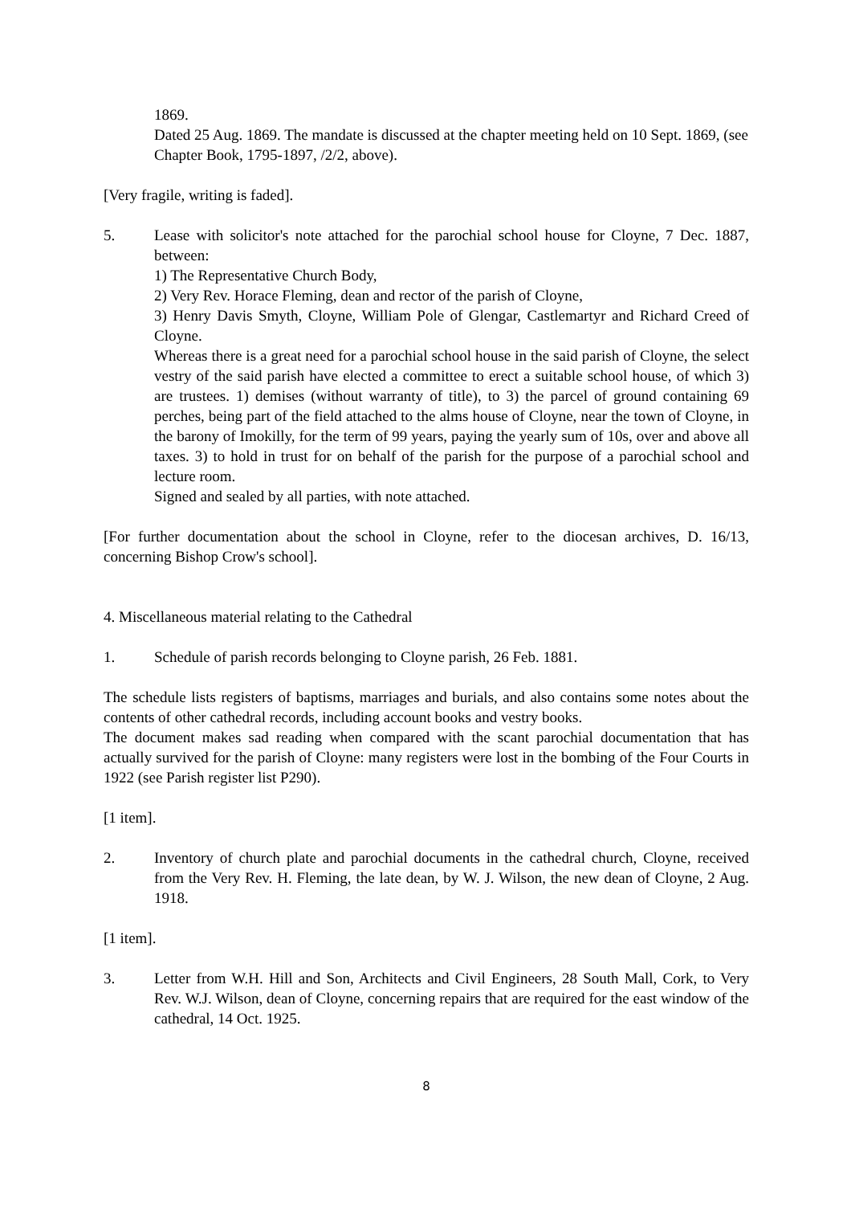1869.
Dated 25 Aug. 1869. The mandate is discussed at the chapter meeting held on 10 Sept. 1869, (see Chapter Book, 1795-1897, /2/2, above).
[Very fragile, writing is faded].
5. Lease with solicitor's note attached for the parochial school house for Cloyne, 7 Dec. 1887, between:
1) The Representative Church Body,
2) Very Rev. Horace Fleming, dean and rector of the parish of Cloyne,
3) Henry Davis Smyth, Cloyne, William Pole of Glengar, Castlemartyr and Richard Creed of Cloyne.
Whereas there is a great need for a parochial school house in the said parish of Cloyne, the select vestry of the said parish have elected a committee to erect a suitable school house, of which 3) are trustees. 1) demises (without warranty of title), to 3) the parcel of ground containing 69 perches, being part of the field attached to the alms house of Cloyne, near the town of Cloyne, in the barony of Imokilly, for the term of 99 years, paying the yearly sum of 10s, over and above all taxes. 3) to hold in trust for on behalf of the parish for the purpose of a parochial school and lecture room.
Signed and sealed by all parties, with note attached.
[For further documentation about the school in Cloyne, refer to the diocesan archives, D. 16/13, concerning Bishop Crow's school].
4. Miscellaneous material relating to the Cathedral
1. Schedule of parish records belonging to Cloyne parish, 26 Feb. 1881.
The schedule lists registers of baptisms, marriages and burials, and also contains some notes about the contents of other cathedral records, including account books and vestry books.
The document makes sad reading when compared with the scant parochial documentation that has actually survived for the parish of Cloyne: many registers were lost in the bombing of the Four Courts in 1922 (see Parish register list P290).
[1 item].
2. Inventory of church plate and parochial documents in the cathedral church, Cloyne, received from the Very Rev. H. Fleming, the late dean, by W. J. Wilson, the new dean of Cloyne, 2 Aug. 1918.
[1 item].
3. Letter from W.H. Hill and Son, Architects and Civil Engineers, 28 South Mall, Cork, to Very Rev. W.J. Wilson, dean of Cloyne, concerning repairs that are required for the east window of the cathedral, 14 Oct. 1925.
8